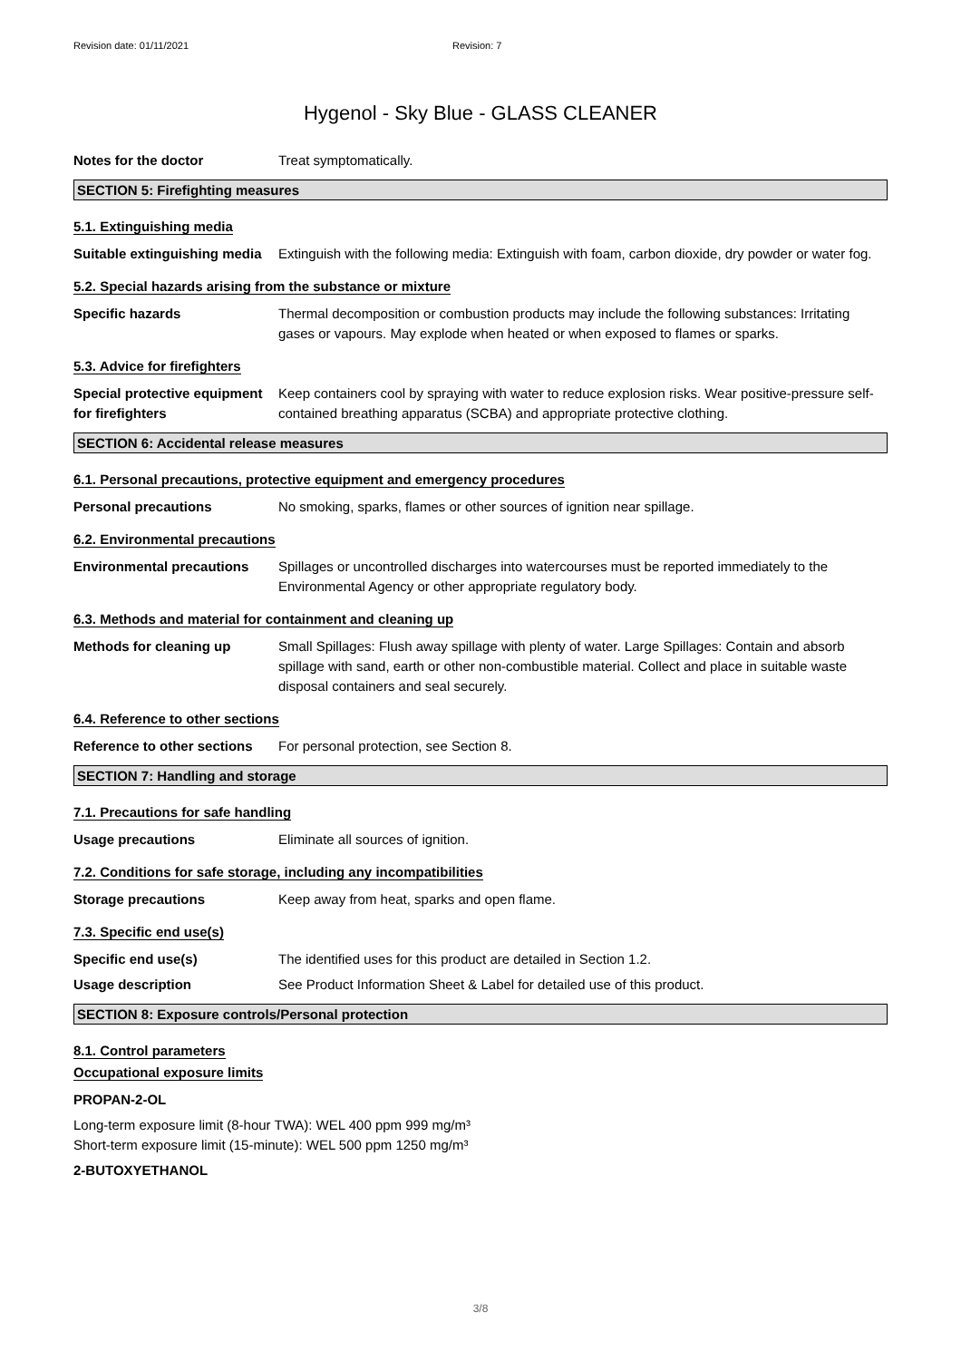Revision date: 01/11/2021 Revision: 7
Hygenol - Sky Blue - GLASS CLEANER
Notes for the doctor Treat symptomatically.
SECTION 5: Firefighting measures
5.1. Extinguishing media
Suitable extinguishing media
Extinguish with the following media: Extinguish with foam, carbon dioxide, dry powder or water fog.
5.2. Special hazards arising from the substance or mixture
Specific hazards Thermal decomposition or combustion products may include the following substances: Irritating gases or vapours. May explode when heated or when exposed to flames or sparks.
5.3. Advice for firefighters
Special protective equipment for firefighters
Keep containers cool by spraying with water to reduce explosion risks. Wear positive-pressure self-contained breathing apparatus (SCBA) and appropriate protective clothing.
SECTION 6: Accidental release measures
6.1. Personal precautions, protective equipment and emergency procedures
Personal precautions No smoking, sparks, flames or other sources of ignition near spillage.
6.2. Environmental precautions
Environmental precautions Spillages or uncontrolled discharges into watercourses must be reported immediately to the Environmental Agency or other appropriate regulatory body.
6.3. Methods and material for containment and cleaning up
Methods for cleaning up Small Spillages: Flush away spillage with plenty of water. Large Spillages: Contain and absorb spillage with sand, earth or other non-combustible material. Collect and place in suitable waste disposal containers and seal securely.
6.4. Reference to other sections
Reference to other sections
For personal protection, see Section 8.
SECTION 7: Handling and storage
7.1. Precautions for safe handling
Usage precautions Eliminate all sources of ignition.
7.2. Conditions for safe storage, including any incompatibilities
Storage precautions Keep away from heat, sparks and open flame.
7.3. Specific end use(s)
Specific end use(s) The identified uses for this product are detailed in Section 1.2.
Usage description See Product Information Sheet & Label for detailed use of this product.
SECTION 8: Exposure controls/Personal protection
8.1. Control parameters
Occupational exposure limits
PROPAN-2-OL
Long-term exposure limit (8-hour TWA): WEL 400 ppm 999 mg/m³
Short-term exposure limit (15-minute): WEL 500 ppm 1250 mg/m³
2-BUTOXYETHANOL
3/8